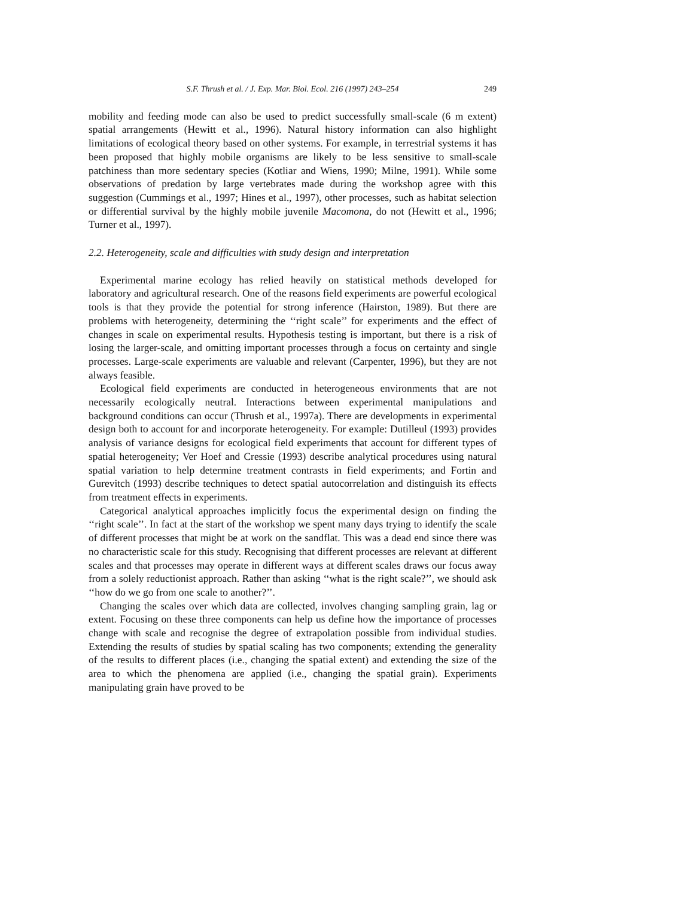S.F. Thrush et al. / J. Exp. Mar. Biol. Ecol. 216 (1997) 243–254 249
mobility and feeding mode can also be used to predict successfully small-scale (6 m extent) spatial arrangements (Hewitt et al., 1996). Natural history information can also highlight limitations of ecological theory based on other systems. For example, in terrestrial systems it has been proposed that highly mobile organisms are likely to be less sensitive to small-scale patchiness than more sedentary species (Kotliar and Wiens, 1990; Milne, 1991). While some observations of predation by large vertebrates made during the workshop agree with this suggestion (Cummings et al., 1997; Hines et al., 1997), other processes, such as habitat selection or differential survival by the highly mobile juvenile Macomona, do not (Hewitt et al., 1996; Turner et al., 1997).
2.2. Heterogeneity, scale and difficulties with study design and interpretation
Experimental marine ecology has relied heavily on statistical methods developed for laboratory and agricultural research. One of the reasons field experiments are powerful ecological tools is that they provide the potential for strong inference (Hairston, 1989). But there are problems with heterogeneity, determining the ‘‘right scale’’ for experiments and the effect of changes in scale on experimental results. Hypothesis testing is important, but there is a risk of losing the larger-scale, and omitting important processes through a focus on certainty and single processes. Large-scale experiments are valuable and relevant (Carpenter, 1996), but they are not always feasible.
Ecological field experiments are conducted in heterogeneous environments that are not necessarily ecologically neutral. Interactions between experimental manipulations and background conditions can occur (Thrush et al., 1997a). There are developments in experimental design both to account for and incorporate heterogeneity. For example: Dutilleul (1993) provides analysis of variance designs for ecological field experiments that account for different types of spatial heterogeneity; Ver Hoef and Cressie (1993) describe analytical procedures using natural spatial variation to help determine treatment contrasts in field experiments; and Fortin and Gurevitch (1993) describe techniques to detect spatial autocorrelation and distinguish its effects from treatment effects in experiments.
Categorical analytical approaches implicitly focus the experimental design on finding the ‘‘right scale’’. In fact at the start of the workshop we spent many days trying to identify the scale of different processes that might be at work on the sandflat. This was a dead end since there was no characteristic scale for this study. Recognising that different processes are relevant at different scales and that processes may operate in different ways at different scales draws our focus away from a solely reductionist approach. Rather than asking ‘‘what is the right scale?’’, we should ask ‘‘how do we go from one scale to another?’’.
Changing the scales over which data are collected, involves changing sampling grain, lag or extent. Focusing on these three components can help us define how the importance of processes change with scale and recognise the degree of extrapolation possible from individual studies. Extending the results of studies by spatial scaling has two components; extending the generality of the results to different places (i.e., changing the spatial extent) and extending the size of the area to which the phenomena are applied (i.e., changing the spatial grain). Experiments manipulating grain have proved to be